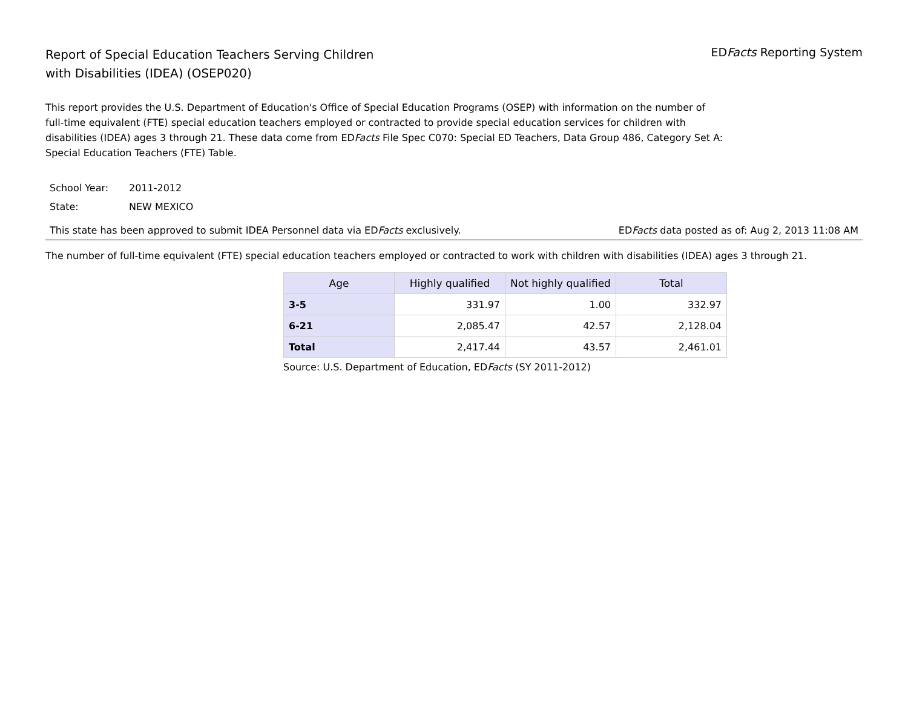Report of Special Education Teachers Serving Children
with Disabilities (IDEA) (OSEP020)
EDFacts Reporting System
This report provides the U.S. Department of Education's Office of Special Education Programs (OSEP) with information on the number of full-time equivalent (FTE) special education teachers employed or contracted to provide special education services for children with disabilities (IDEA) ages 3 through 21. These data come from EDFacts File Spec C070: Special ED Teachers, Data Group 486, Category Set A: Special Education Teachers (FTE) Table.
School Year: 2011-2012
State: NEW MEXICO
This state has been approved to submit IDEA Personnel data via EDFacts exclusively.
EDFacts data posted as of: Aug 2, 2013 11:08 AM
The number of full-time equivalent (FTE) special education teachers employed or contracted to work with children with disabilities (IDEA) ages 3 through 21.
| Age | Highly qualified | Not highly qualified | Total |
| --- | --- | --- | --- |
| 3-5 | 331.97 | 1.00 | 332.97 |
| 6-21 | 2,085.47 | 42.57 | 2,128.04 |
| Total | 2,417.44 | 43.57 | 2,461.01 |
Source: U.S. Department of Education, EDFacts (SY 2011-2012)